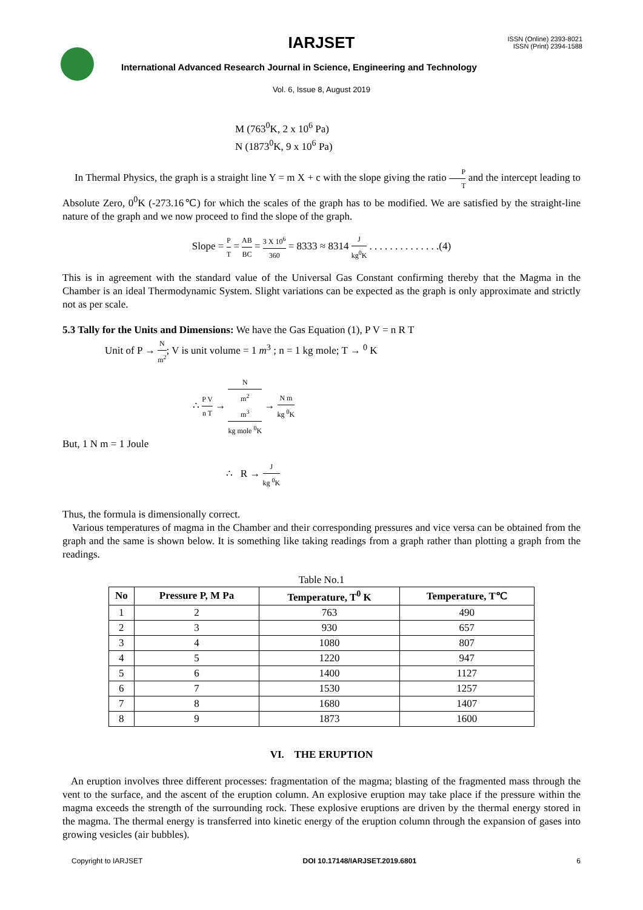IARJSET
ISSN (Online) 2393-8021
ISSN (Print) 2394-1588
International Advanced Research Journal in Science, Engineering and Technology
Vol. 6, Issue 8, August 2019
M (763<sup>0</sup>K, 2 x 10<sup>6</sup> Pa)
N (1873<sup>0</sup>K, 9 x 10<sup>6</sup> Pa)
In Thermal Physics, the graph is a straight line Y = m X + c with the slope giving the ratio P T and the intercept leading to Absolute Zero, 0<sup>0</sup>K (-273.16℃) for which the scales of the graph has to be modified. We are satisfied by the straight-line nature of the graph and we now proceed to find the slope of the graph.
Slope = P T = AB BC = 3 X 10<sup>6</sup> 360 = 8333 ≈ 8314 J kg<sup>0</sup>K . . . . . . . . . . . . . .(4)
This is in agreement with the standard value of the Universal Gas Constant confirming thereby that the Magma in the Chamber is an ideal Thermodynamic System. Slight variations can be expected as the graph is only approximate and strictly not as per scale.
5.3 Tally for the Units and Dimensions: We have the Gas Equation (1), P V = n R T
Unit of P → N m<sup>2</sup>; V is unit volume = 1 m<sup>3</sup> ; n = 1 kg mole; T → <sup>0</sup> K
∴ P V n T → N
m<sup>2</sup>
m<sup>3</sup> kg mole <sup>0</sup>K → N m kg <sup>0</sup>K
But, 1 N m = 1 Joule
∴ R → J kg <sup>0</sup>K
Thus, the formula is dimensionally correct.
Various temperatures of magma in the Chamber and their corresponding pressures and vice versa can be obtained from the graph and the same is shown below. It is something like taking readings from a graph rather than plotting a graph from the readings.
Table No.1
| No | Pressure P, M Pa | Temperature, T<sup>0</sup> K | Temperature, T℃ |
| --- | --- | --- | --- |
| 1 | 2 | 763 | 490 |
| 2 | 3 | 930 | 657 |
| 3 | 4 | 1080 | 807 |
| 4 | 5 | 1220 | 947 |
| 5 | 6 | 1400 | 1127 |
| 6 | 7 | 1530 | 1257 |
| 7 | 8 | 1680 | 1407 |
| 8 | 9 | 1873 | 1600 |
VI. THE ERUPTION
An eruption involves three different processes: fragmentation of the magma; blasting of the fragmented mass through the vent to the surface, and the ascent of the eruption column. An explosive eruption may take place if the pressure within the magma exceeds the strength of the surrounding rock. These explosive eruptions are driven by the thermal energy stored in the magma. The thermal energy is transferred into kinetic energy of the eruption column through the expansion of gases into growing vesicles (air bubbles).
Copyright to IARJSET DOI 10.17148/IARJSET.2019.6801 6